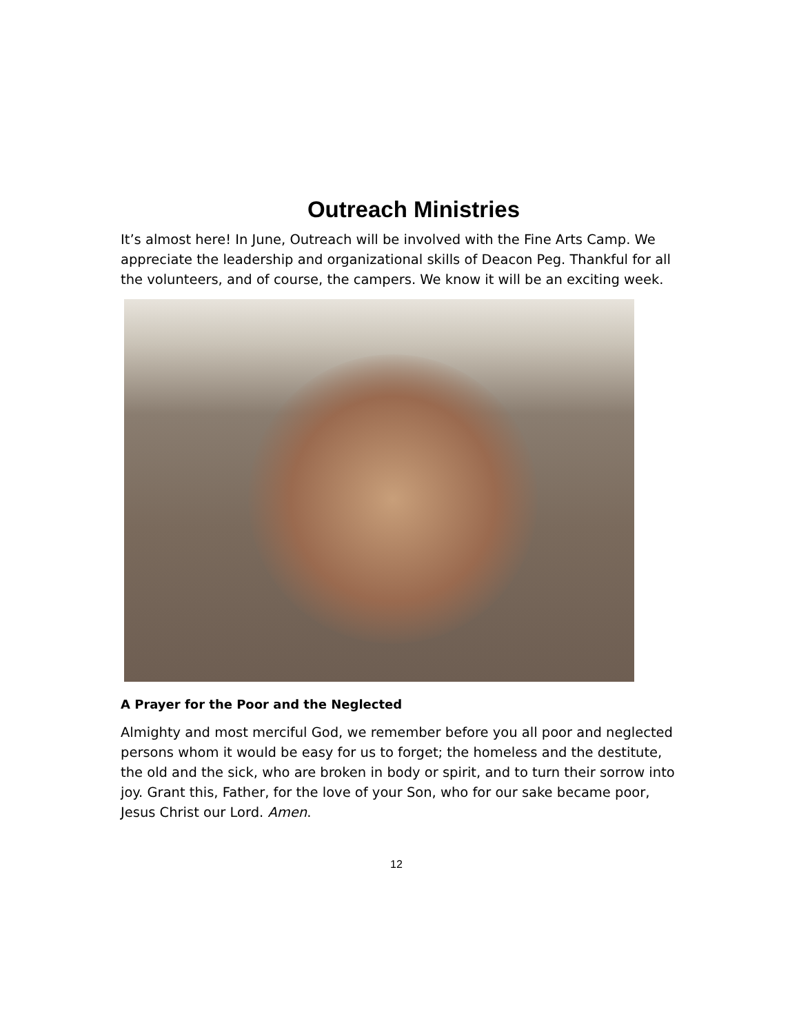Outreach Ministries
It’s almost here! In June, Outreach will be involved with the Fine Arts Camp. We appreciate the leadership and organizational skills of Deacon Peg. Thankful for all the volunteers, and of course, the campers. We know it will be an exciting week.
A Prayer for the Poor and the Neglected
Almighty and most merciful God, we remember before you all poor and neglected persons whom it would be easy for us to forget; the homeless and the destitute, the old and the sick, who are broken in body or spirit, and to turn their sorrow into joy. Grant this, Father, for the love of your Son, who for our sake became poor, Jesus Christ our Lord. Amen.
12